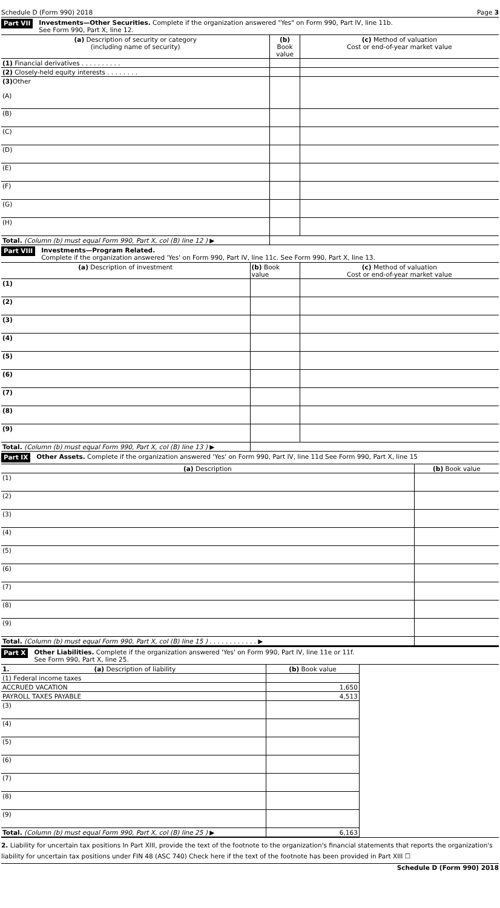Schedule D (Form 990) 2018 Page 3
Part VII Investments—Other Securities. Complete if the organization answered "Yes" on Form 990, Part IV, line 11b.
See Form 990, Part X, line 12.
| (a) Description of security or category (including name of security) | (b) Book value | (c) Method of valuation Cost or end-of-year market value |
| --- | --- | --- |
| (1) Financial derivatives . . . . . . . . . . | | |
| (2) Closely-held equity interests . . . . . . . . | | |
| (3) Other (A) | | |
| (B) | | |
| (C) | | |
| (D) | | |
| (E) | | |
| (F) | | |
| (G) | | |
| (H) | | |
| Total. (Column (b) must equal Form 990, Part X, col (B) line 12 ) ▶ | | |
Part VIII Investments—Program Related.
Complete if the organization answered 'Yes' on Form 990, Part IV, line 11c. See Form 990, Part X, line 13.
| (a) Description of investment | (b) Book value | (c) Method of valuation Cost or end-of-year market value |
| --- | --- | --- |
| (1) | | |
| (2) | | |
| (3) | | |
| (4) | | |
| (5) | | |
| (6) | | |
| (7) | | |
| (8) | | |
| (9) | | |
| Total. (Column (b) must equal Form 990, Part X, col (B) line 13 ) ▶ | | |
Part IX Other Assets. Complete if the organization answered 'Yes' on Form 990, Part IV, line 11d See Form 990, Part X, line 15
| (a) Description | (b) Book value |
| --- | --- |
| (1) | |
| (2) | |
| (3) | |
| (4) | |
| (5) | |
| (6) | |
| (7) | |
| (8) | |
| (9) | |
| Total. (Column (b) must equal Form 990, Part X, col (B) line 15 ) . . . . . . . . . . . . ▶ | |
Part X Other Liabilities. Complete if the organization answered 'Yes' on Form 990, Part IV, line 11e or 11f.
See Form 990, Part X, line 25.
| 1. (a) Description of liability | (b) Book value |
| --- | --- |
| (1) Federal income taxes | |
| ACCRUED VACATION | 1,650 |
| PAYROLL TAXES PAYABLE | 4,513 |
| (3) | |
| (4) | |
| (5) | |
| (6) | |
| (7) | |
| (8) | |
| (9) | |
| Total. (Column (b) must equal Form 990, Part X, col (B) line 25 ) ▶ | 6,163 |
2. Liability for uncertain tax positions In Part XIII, provide the text of the footnote to the organization's financial statements that reports the organization's liability for uncertain tax positions under FIN 48 (ASC 740) Check here if the text of the footnote has been provided in Part XIII ☐
Schedule D (Form 990) 2018